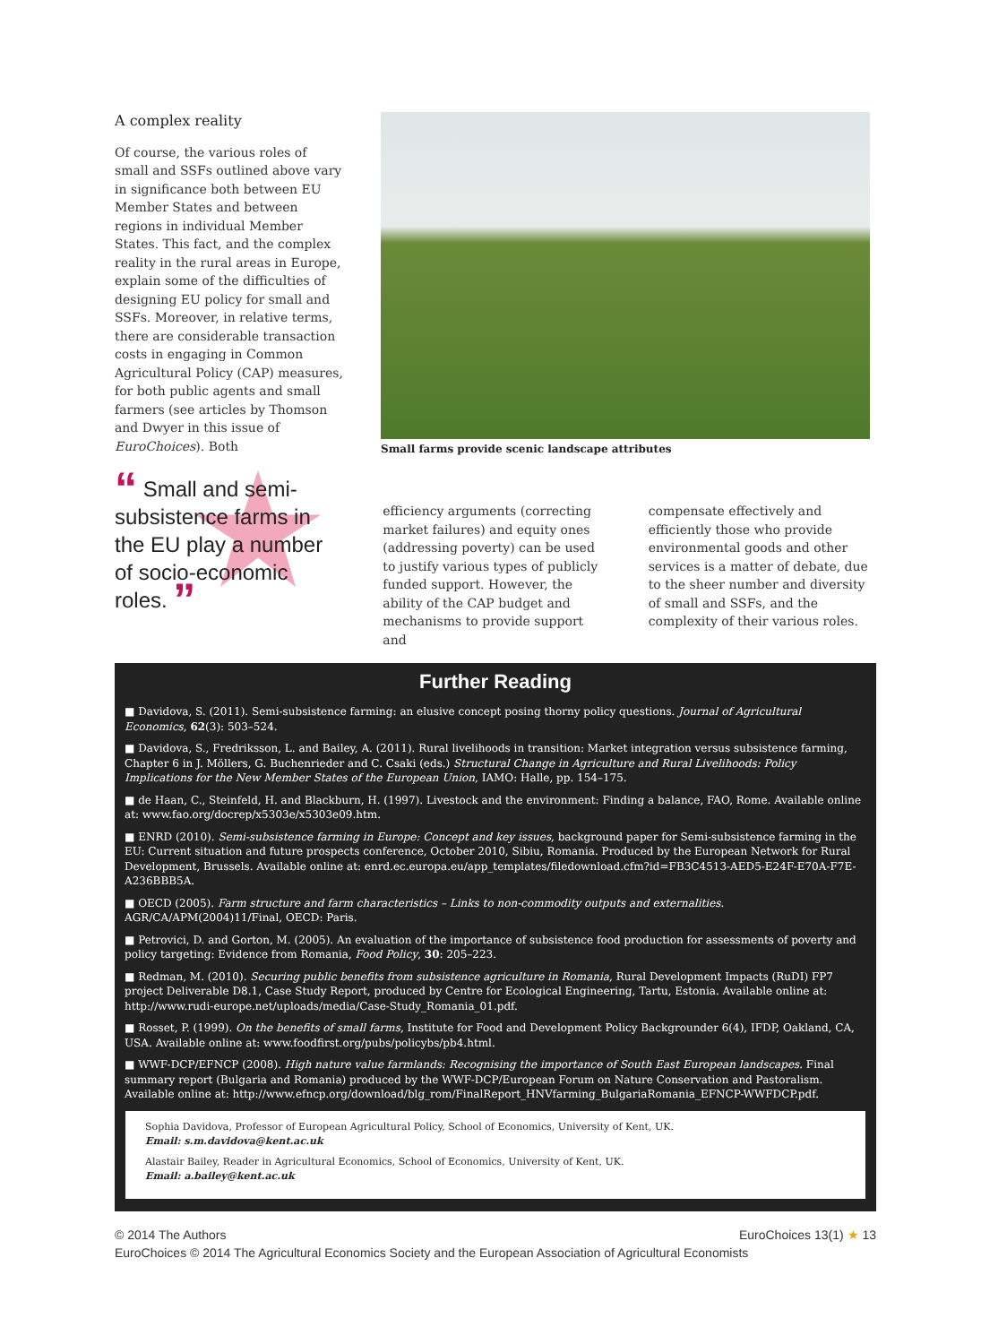A complex reality
Of course, the various roles of small and SSFs outlined above vary in significance both between EU Member States and between regions in individual Member States. This fact, and the complex reality in the rural areas in Europe, explain some of the difficulties of designing EU policy for small and SSFs. Moreover, in relative terms, there are considerable transaction costs in engaging in Common Agricultural Policy (CAP) measures, for both public agents and small farmers (see articles by Thomson and Dwyer in this issue of EuroChoices). Both
Small farms provide scenic landscape attributes
“ Small and semi-subsistence farms in the EU play a number of socio-economic roles. ”
efficiency arguments (correcting market failures) and equity ones (addressing poverty) can be used to justify various types of publicly funded support. However, the ability of the CAP budget and mechanisms to provide support and
compensate effectively and efficiently those who provide environmental goods and other services is a matter of debate, due to the sheer number and diversity of small and SSFs, and the complexity of their various roles.
Further Reading
■ Davidova, S. (2011). Semi-subsistence farming: an elusive concept posing thorny policy questions. Journal of Agricultural Economics, 62(3): 503–524.
■ Davidova, S., Fredriksson, L. and Bailey, A. (2011). Rural livelihoods in transition: Market integration versus subsistence farming, Chapter 6 in J. Möllers, G. Buchenrieder and C. Csaki (eds.) Structural Change in Agriculture and Rural Livelihoods: Policy Implications for the New Member States of the European Union, IAMO: Halle, pp. 154–175.
■ de Haan, C., Steinfeld, H. and Blackburn, H. (1997). Livestock and the environment: Finding a balance, FAO, Rome. Available online at: www.fao.org/docrep/x5303e/x5303e09.htm.
■ ENRD (2010). Semi-subsistence farming in Europe: Concept and key issues, background paper for Semi-subsistence farming in the EU: Current situation and future prospects conference, October 2010, Sibiu, Romania. Produced by the European Network for Rural Development, Brussels. Available online at: enrd.ec.europa.eu/app_templates/filedownload.cfm?id=FB3C4513-AED5-E24F-E70A-F7E-A236BBB5A.
■ OECD (2005). Farm structure and farm characteristics – Links to non-commodity outputs and externalities. AGR/CA/APM(2004)11/Final, OECD: Paris.
■ Petrovici, D. and Gorton, M. (2005). An evaluation of the importance of subsistence food production for assessments of poverty and policy targeting: Evidence from Romania, Food Policy, 30: 205–223.
■ Redman, M. (2010). Securing public benefits from subsistence agriculture in Romania, Rural Development Impacts (RuDI) FP7 project Deliverable D8.1, Case Study Report, produced by Centre for Ecological Engineering, Tartu, Estonia. Available online at: http://www.rudi-europe.net/uploads/media/Case-Study_Romania_01.pdf.
■ Rosset, P. (1999). On the benefits of small farms, Institute for Food and Development Policy Backgrounder 6(4), IFDP, Oakland, CA, USA. Available online at: www.foodfirst.org/pubs/policybs/pb4.html.
■ WWF-DCP/EFNCP (2008). High nature value farmlands: Recognising the importance of South East European landscapes. Final summary report (Bulgaria and Romania) produced by the WWF-DCP/European Forum on Nature Conservation and Pastoralism. Available online at: http://www.efncp.org/download/blg_rom/FinalReport_HNVfarming_BulgariaRomania_EFNCP-WWFDCP.pdf.
Sophia Davidova, Professor of European Agricultural Policy, School of Economics, University of Kent, UK.
Email: s.m.davidova@kent.ac.uk
Alastair Bailey, Reader in Agricultural Economics, School of Economics, University of Kent, UK.
Email: a.bailey@kent.ac.uk
EuroChoices 13(1) ★ 13 © 2014 The Authors
EuroChoices © 2014 The Agricultural Economics Society and the European Association of Agricultural Economists